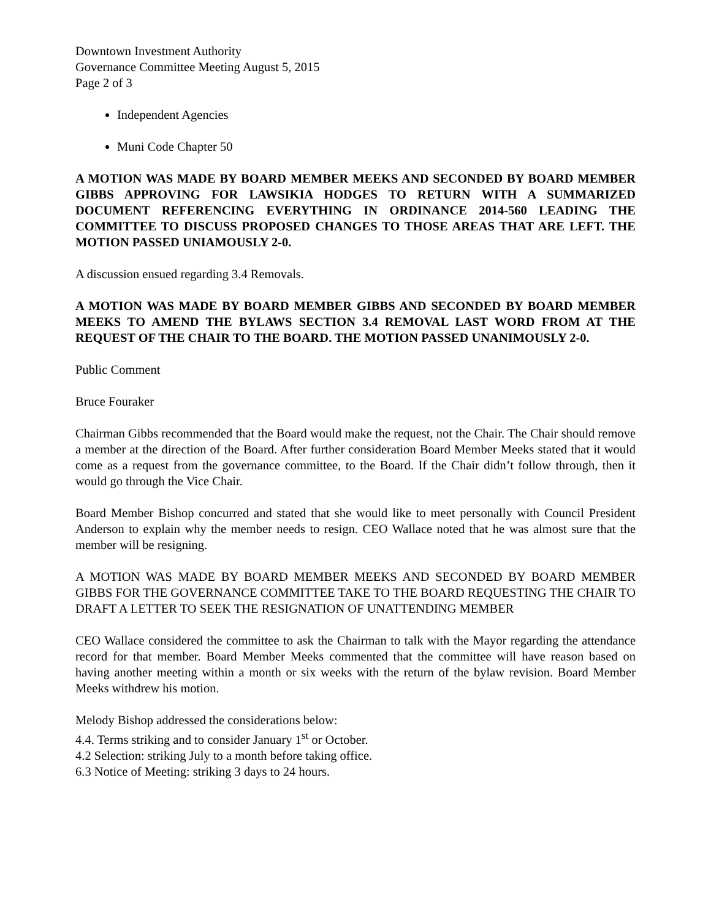Downtown Investment Authority
Governance Committee Meeting August 5, 2015
Page 2 of 3
Independent Agencies
Muni Code Chapter 50
A MOTION WAS MADE BY BOARD MEMBER MEEKS AND SECONDED BY BOARD MEMBER GIBBS APPROVING FOR LAWSIKIA HODGES TO RETURN WITH A SUMMARIZED DOCUMENT REFERENCING EVERYTHING IN ORDINANCE 2014-560 LEADING THE COMMITTEE TO DISCUSS PROPOSED CHANGES TO THOSE AREAS THAT ARE LEFT. THE MOTION PASSED UNIAMOUSLY 2-0.
A discussion ensued regarding 3.4 Removals.
A MOTION WAS MADE BY BOARD MEMBER GIBBS AND SECONDED BY BOARD MEMBER MEEKS TO AMEND THE BYLAWS SECTION 3.4 REMOVAL LAST WORD FROM AT THE REQUEST OF THE CHAIR TO THE BOARD. THE MOTION PASSED UNANIMOUSLY 2-0.
Public Comment
Bruce Fouraker
Chairman Gibbs recommended that the Board would make the request, not the Chair. The Chair should remove a member at the direction of the Board. After further consideration Board Member Meeks stated that it would come as a request from the governance committee, to the Board. If the Chair didn’t follow through, then it would go through the Vice Chair.
Board Member Bishop concurred and stated that she would like to meet personally with Council President Anderson to explain why the member needs to resign. CEO Wallace noted that he was almost sure that the member will be resigning.
A MOTION WAS MADE BY BOARD MEMBER MEEKS AND SECONDED BY BOARD MEMBER GIBBS FOR THE GOVERNANCE COMMITTEE TAKE TO THE BOARD REQUESTING THE CHAIR TO DRAFT A LETTER TO SEEK THE RESIGNATION OF UNATTENDING MEMBER
CEO Wallace considered the committee to ask the Chairman to talk with the Mayor regarding the attendance record for that member. Board Member Meeks commented that the committee will have reason based on having another meeting within a month or six weeks with the return of the bylaw revision. Board Member Meeks withdrew his motion.
Melody Bishop addressed the considerations below:
4.4. Terms striking and to consider January 1<sup>st</sup> or October.
4.2 Selection: striking July to a month before taking office.
6.3 Notice of Meeting: striking 3 days to 24 hours.